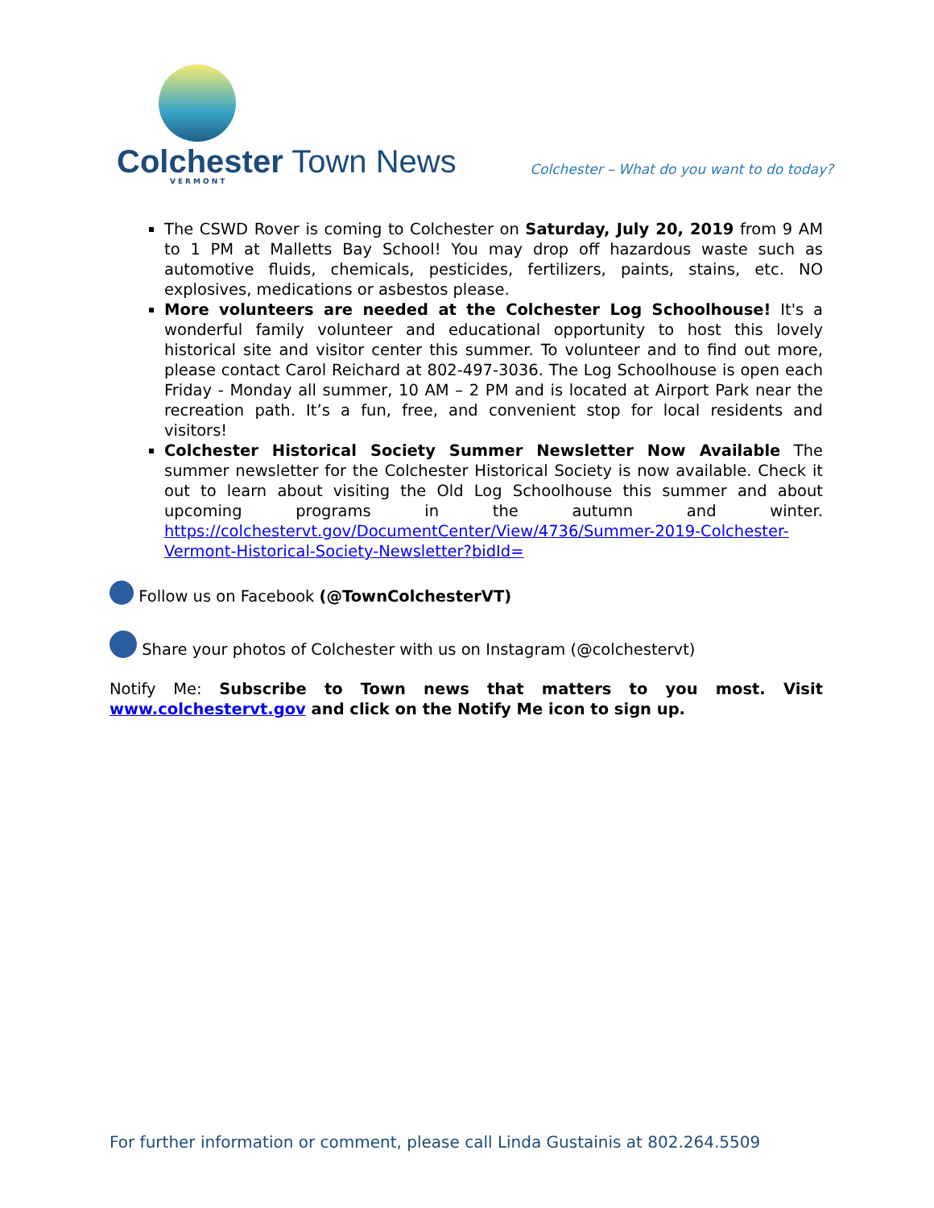Colchester Town News VERMONT
Colchester – What do you want to do today?
The CSWD Rover is coming to Colchester on Saturday, July 20, 2019 from 9 AM to 1 PM at Malletts Bay School! You may drop off hazardous waste such as automotive fluids, chemicals, pesticides, fertilizers, paints, stains, etc. NO explosives, medications or asbestos please.
More volunteers are needed at the Colchester Log Schoolhouse! It's a wonderful family volunteer and educational opportunity to host this lovely historical site and visitor center this summer. To volunteer and to find out more, please contact Carol Reichard at 802-497-3036. The Log Schoolhouse is open each Friday - Monday all summer, 10 AM – 2 PM and is located at Airport Park near the recreation path. It’s a fun, free, and convenient stop for local residents and visitors!
Colchester Historical Society Summer Newsletter Now Available The summer newsletter for the Colchester Historical Society is now available. Check it out to learn about visiting the Old Log Schoolhouse this summer and about upcoming programs in the autumn and winter. https://colchestervt.gov/DocumentCenter/View/4736/Summer-2019-Colchester-Vermont-Historical-Society-Newsletter?bidId=
Follow us on Facebook (@TownColchesterVT)
Share your photos of Colchester with us on Instagram (@colchestervt)
Notify Me: Subscribe to Town news that matters to you most. Visit www.colchestervt.gov and click on the Notify Me icon to sign up.
For further information or comment, please call Linda Gustainis at 802.264.5509